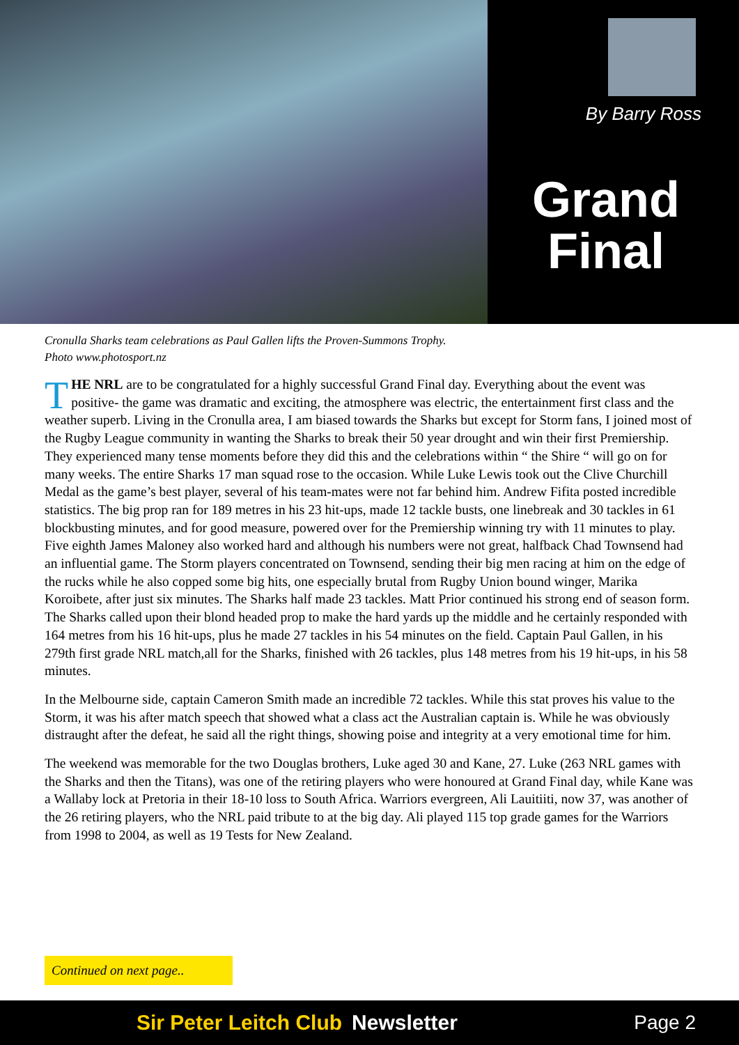By Barry Ross
Grand Final
Cronulla Sharks team celebrations as Paul Gallen lifts the Proven-Summons Trophy.
Photo www.photosport.nz
THE NRL are to be congratulated for a highly successful Grand Final day. Everything about the event was positive- the game was dramatic and exciting, the atmosphere was electric, the entertainment first class and the weather superb. Living in the Cronulla area, I am biased towards the Sharks but except for Storm fans, I joined most of the Rugby League community in wanting the Sharks to break their 50 year drought and win their first Premiership. They experienced many tense moments before they did this and the celebrations within “ the Shire “ will go on for many weeks. The entire Sharks 17 man squad rose to the occasion. While Luke Lewis took out the Clive Churchill Medal as the game’s best player, several of his team-mates were not far behind him. Andrew Fifita posted incredible statistics. The big prop ran for 189 metres in his 23 hit-ups, made 12 tackle busts, one linebreak and 30 tackles in 61 blockbusting minutes, and for good measure, powered over for the Premiership winning try with 11 minutes to play. Five eighth James Maloney also worked hard and although his numbers were not great, halfback Chad Townsend had an influential game. The Storm players concentrated on Townsend, sending their big men racing at him on the edge of the rucks while he also copped some big hits, one especially brutal from Rugby Union bound winger, Marika Koroibete, after just six minutes. The Sharks half made 23 tackles. Matt Prior continued his strong end of season form. The Sharks called upon their blond headed prop to make the hard yards up the middle and he certainly responded with 164 metres from his 16 hit-ups, plus he made 27 tackles in his 54 minutes on the field. Captain Paul Gallen, in his 279th first grade NRL match,all for the Sharks, finished with 26 tackles, plus 148 metres from his 19 hit-ups, in his 58 minutes.
In the Melbourne side, captain Cameron Smith made an incredible 72 tackles. While this stat proves his value to the Storm, it was his after match speech that showed what a class act the Australian captain is. While he was obviously distraught after the defeat, he said all the right things, showing poise and integrity at a very emotional time for him.
The weekend was memorable for the two Douglas brothers, Luke aged 30 and Kane, 27. Luke (263 NRL games with the Sharks and then the Titans), was one of the retiring players who were honoured at Grand Final day, while Kane was a Wallaby lock at Pretoria in their 18-10 loss to South Africa. Warriors evergreen, Ali Lauitiiti, now 37, was another of the 26 retiring players, who the NRL paid tribute to at the big day. Ali played 115 top grade games for the Warriors from 1998 to 2004, as well as 19 Tests for New Zealand.
Continued on next page..
Sir Peter Leitch Club Newsletter Page 2